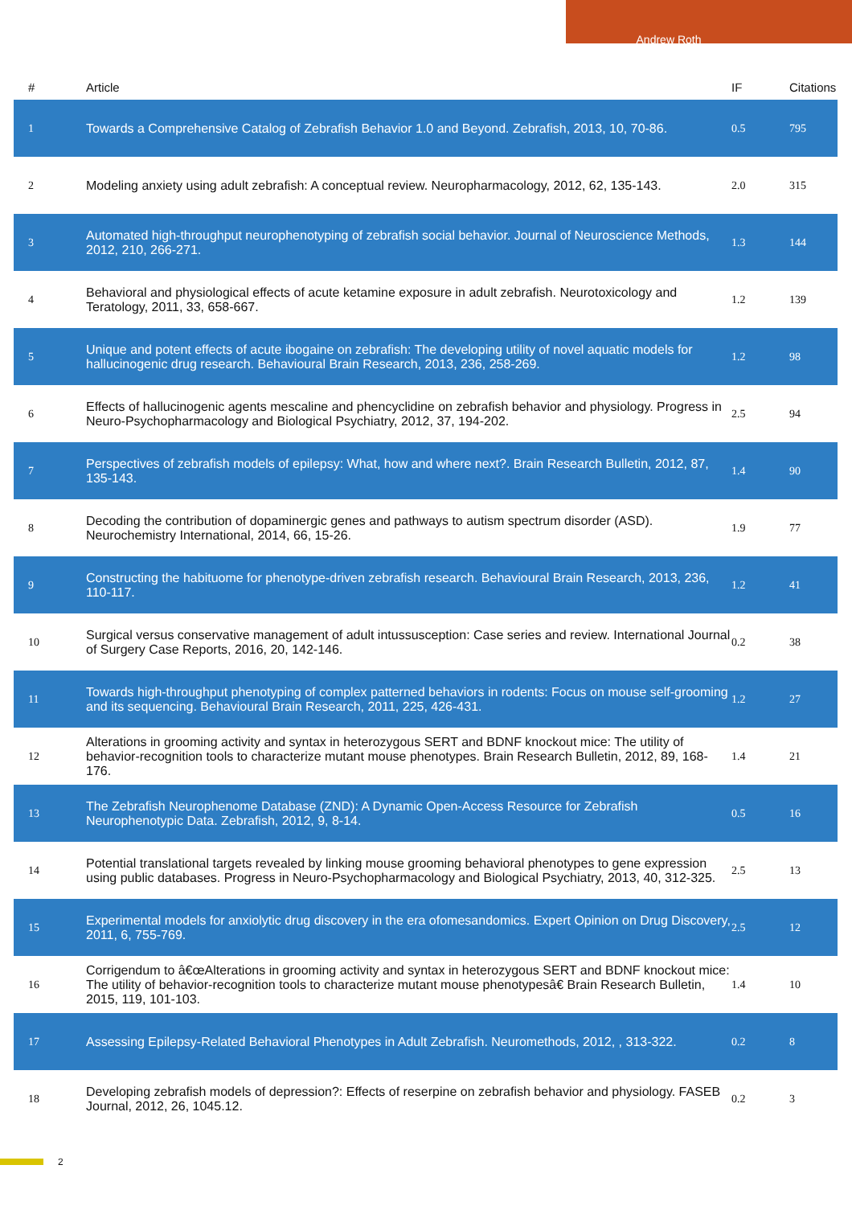Andrew Roth
| # | Article | IF | Citations |
| --- | --- | --- | --- |
| 1 | Towards a Comprehensive Catalog of Zebrafish Behavior 1.0 and Beyond. Zebrafish, 2013, 10, 70-86. | 0.5 | 795 |
| 2 | Modeling anxiety using adult zebrafish: A conceptual review. Neuropharmacology, 2012, 62, 135-143. | 2.0 | 315 |
| 3 | Automated high-throughput neurophenotyping of zebrafish social behavior. Journal of Neuroscience Methods, 2012, 210, 266-271. | 1.3 | 144 |
| 4 | Behavioral and physiological effects of acute ketamine exposure in adult zebrafish. Neurotoxicology and Teratology, 2011, 33, 658-667. | 1.2 | 139 |
| 5 | Unique and potent effects of acute ibogaine on zebrafish: The developing utility of novel aquatic models for hallucinogenic drug research. Behavioural Brain Research, 2013, 236, 258-269. | 1.2 | 98 |
| 6 | Effects of hallucinogenic agents mescaline and phencyclidine on zebrafish behavior and physiology. Progress in Neuro-Psychopharmacology and Biological Psychiatry, 2012, 37, 194-202. | 2.5 | 94 |
| 7 | Perspectives of zebrafish models of epilepsy: What, how and where next?. Brain Research Bulletin, 2012, 87, 135-143. | 1.4 | 90 |
| 8 | Decoding the contribution of dopaminergic genes and pathways to autism spectrum disorder (ASD). Neurochemistry International, 2014, 66, 15-26. | 1.9 | 77 |
| 9 | Constructing the habituome for phenotype-driven zebrafish research. Behavioural Brain Research, 2013, 236, 110-117. | 1.2 | 41 |
| 10 | Surgical versus conservative management of adult intussusception: Case series and review. International Journal of Surgery Case Reports, 2016, 20, 142-146. | 0.2 | 38 |
| 11 | Towards high-throughput phenotyping of complex patterned behaviors in rodents: Focus on mouse self-grooming and its sequencing. Behavioural Brain Research, 2011, 225, 426-431. | 1.2 | 27 |
| 12 | Alterations in grooming activity and syntax in heterozygous SERT and BDNF knockout mice: The utility of behavior-recognition tools to characterize mutant mouse phenotypes. Brain Research Bulletin, 2012, 89, 168-176. | 1.4 | 21 |
| 13 | The Zebrafish Neurophenome Database (ZND): A Dynamic Open-Access Resource for Zebrafish Neurophenotypic Data. Zebrafish, 2012, 9, 8-14. | 0.5 | 16 |
| 14 | Potential translational targets revealed by linking mouse grooming behavioral phenotypes to gene expression using public databases. Progress in Neuro-Psychopharmacology and Biological Psychiatry, 2013, 40, 312-325. | 2.5 | 13 |
| 15 | Experimental models for anxiolytic drug discovery in the era ofomesandomics. Expert Opinion on Drug Discovery, 2011, 6, 755-769. | 2.5 | 12 |
| 16 | Corrigendum to â€œAlterations in grooming activity and syntax in heterozygous SERT and BDNF knockout mice: The utility of behavior-recognition tools to characterize mutant mouse phenotypesâ€ Brain Research Bulletin, 2015, 119, 101-103. | 1.4 | 10 |
| 17 | Assessing Epilepsy-Related Behavioral Phenotypes in Adult Zebrafish. Neuromethods, 2012, , 313-322. | 0.2 | 8 |
| 18 | Developing zebrafish models of depression?: Effects of reserpine on zebrafish behavior and physiology. FASEB Journal, 2012, 26, 1045.12. | 0.2 | 3 |
2